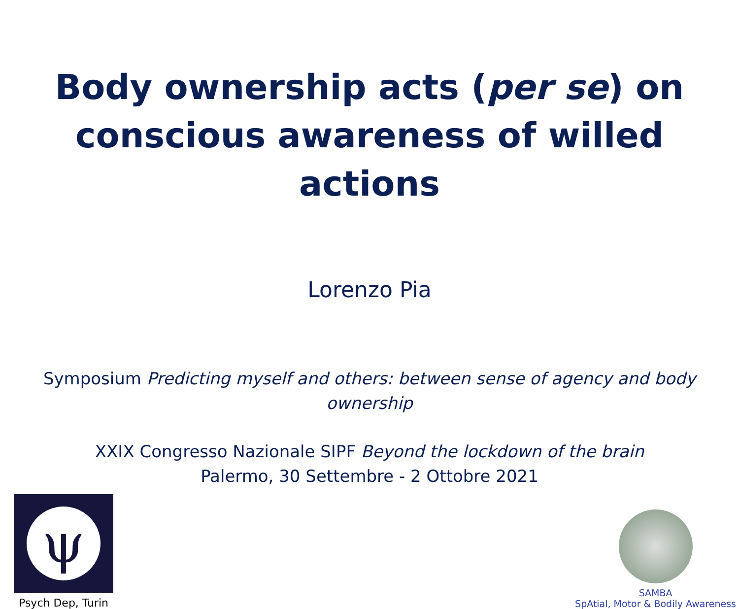Body ownership acts (per se) on
conscious awareness of willed actions
Lorenzo Pia
Symposium Predicting myself and others: between sense of agency and body ownership
XXIX Congresso Nazionale SIPF Beyond the lockdown of the brain
Palermo, 30 Settembre - 2 Ottobre 2021
ψ
Psych Dep, Turin
SAMBA
SpAtial, Motor & Bodily Awareness